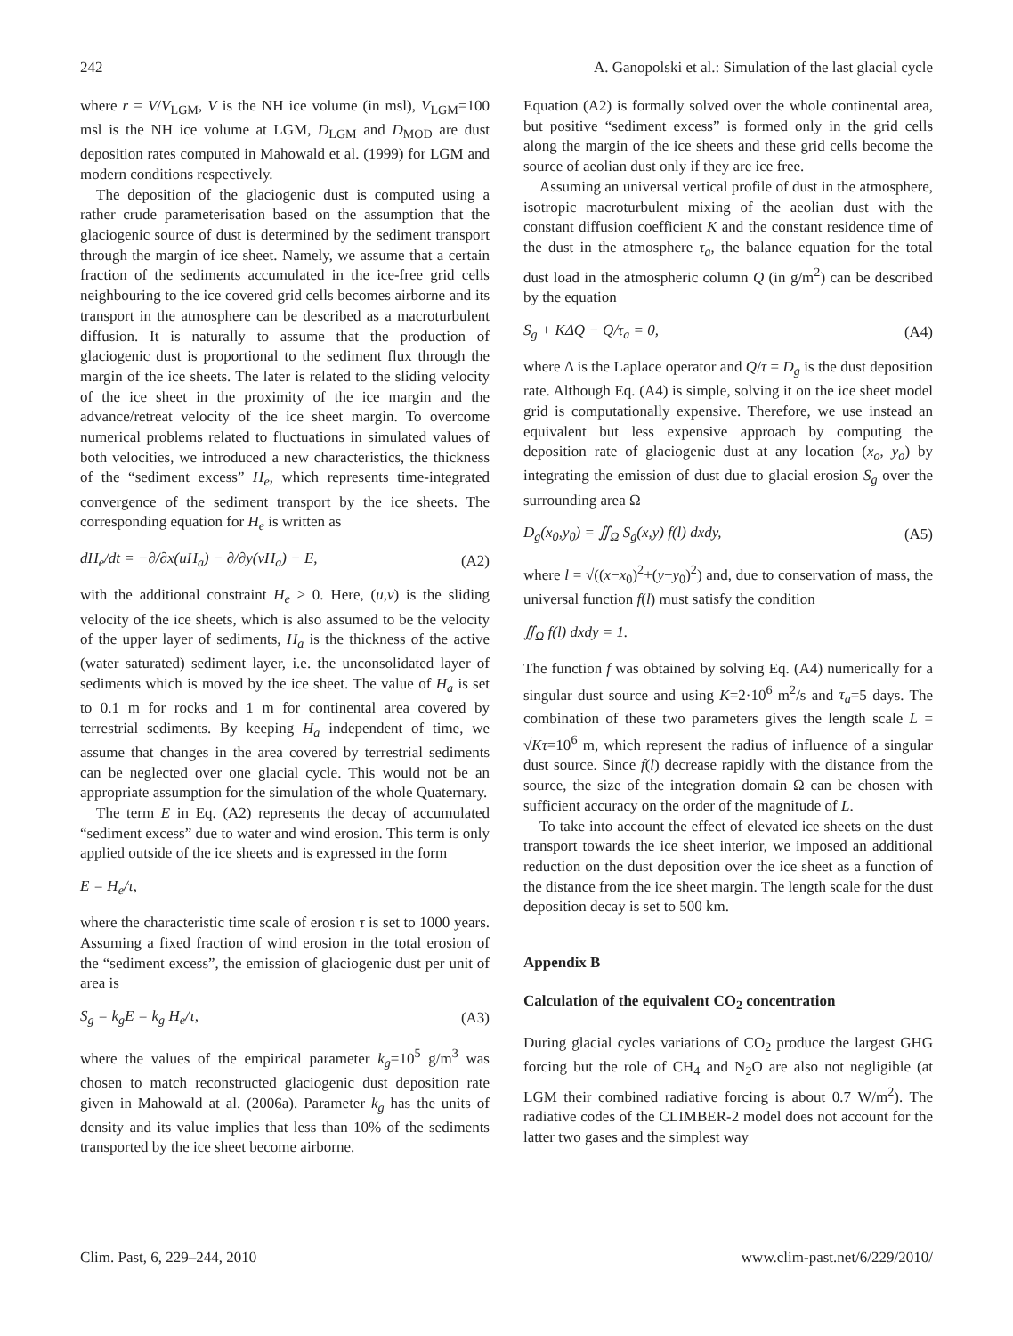242 A. Ganopolski et al.: Simulation of the last glacial cycle
where r = V/V<sub>LGM</sub>, V is the NH ice volume (in msl), V<sub>LGM</sub>=100 msl is the NH ice volume at LGM, D<sub>LGM</sub> and D<sub>MOD</sub> are dust deposition rates computed in Mahowald et al. (1999) for LGM and modern conditions respectively.
The deposition of the glaciogenic dust is computed using a rather crude parameterisation based on the assumption that the glaciogenic source of dust is determined by the sediment transport through the margin of ice sheet. Namely, we assume that a certain fraction of the sediments accumulated in the ice-free grid cells neighbouring to the ice covered grid cells becomes airborne and its transport in the atmosphere can be described as a macroturbulent diffusion. It is naturally to assume that the production of glaciogenic dust is proportional to the sediment flux through the margin of the ice sheets. The later is related to the sliding velocity of the ice sheet in the proximity of the ice margin and the advance/retreat velocity of the ice sheet margin. To overcome numerical problems related to fluctuations in simulated values of both velocities, we introduced a new characteristics, the thickness of the “sediment excess” H<sub>e</sub>, which represents time-integrated convergence of the sediment transport by the ice sheets. The corresponding equation for H<sub>e</sub> is written as
dH<sub>e</sub>/dt = −∂/∂x(uH<sub>a</sub>) − ∂/∂y(vH<sub>a</sub>) − E, (A2)
with the additional constraint H<sub>e</sub> ≥ 0. Here, (u,v) is the sliding velocity of the ice sheets, which is also assumed to be the velocity of the upper layer of sediments, H<sub>a</sub> is the thickness of the active (water saturated) sediment layer, i.e. the unconsolidated layer of sediments which is moved by the ice sheet. The value of H<sub>a</sub> is set to 0.1 m for rocks and 1 m for continental area covered by terrestrial sediments. By keeping H<sub>a</sub> independent of time, we assume that changes in the area covered by terrestrial sediments can be neglected over one glacial cycle. This would not be an appropriate assumption for the simulation of the whole Quaternary.
The term E in Eq. (A2) represents the decay of accumulated “sediment excess” due to water and wind erosion. This term is only applied outside of the ice sheets and is expressed in the form
E = H<sub>e</sub>/τ,
where the characteristic time scale of erosion τ is set to 1000 years. Assuming a fixed fraction of wind erosion in the total erosion of the “sediment excess”, the emission of glaciogenic dust per unit of area is
S<sub>g</sub> = k<sub>g</sub>E = k<sub>g</sub> H<sub>e</sub>/τ, (A3)
where the values of the empirical parameter k<sub>g</sub>=10<sup>5</sup> g/m<sup>3</sup> was chosen to match reconstructed glaciogenic dust deposition rate given in Mahowald at al. (2006a). Parameter k<sub>g</sub> has the units of density and its value implies that less than 10% of the sediments transported by the ice sheet become airborne.
Equation (A2) is formally solved over the whole continental area, but positive “sediment excess” is formed only in the grid cells along the margin of the ice sheets and these grid cells become the source of aeolian dust only if they are ice free.
Assuming an universal vertical profile of dust in the atmosphere, isotropic macroturbulent mixing of the aeolian dust with the constant diffusion coefficient K and the constant residence time of the dust in the atmosphere τ<sub>a</sub>, the balance equation for the total dust load in the atmospheric column Q (in g/m<sup>2</sup>) can be described by the equation
S<sub>g</sub> + KΔQ − Q/τ<sub>a</sub> = 0, (A4)
where Δ is the Laplace operator and Q/τ = D<sub>g</sub> is the dust deposition rate. Although Eq. (A4) is simple, solving it on the ice sheet model grid is computationally expensive. Therefore, we use instead an equivalent but less expensive approach by computing the deposition rate of glaciogenic dust at any location (x<sub>o</sub>, y<sub>o</sub>) by integrating the emission of dust due to glacial erosion S<sub>g</sub> over the surrounding area Ω
D<sub>g</sub>(x<sub>0</sub>,y<sub>0</sub>) = ∬<sub>Ω</sub> S<sub>g</sub>(x,y) f(l) dxdy, (A5)
where l = √((x−x<sub>0</sub>)<sup>2</sup>+(y−y<sub>0</sub>)<sup>2</sup>) and, due to conservation of mass, the universal function f(l) must satisfy the condition
∬<sub>Ω</sub> f(l) dxdy = 1.
The function f was obtained by solving Eq. (A4) numerically for a singular dust source and using K=2·10<sup>6</sup> m<sup>2</sup>/s and τ<sub>a</sub>=5 days. The combination of these two parameters gives the length scale L = √Kτ=10<sup>6</sup> m, which represent the radius of influence of a singular dust source. Since f(l) decrease rapidly with the distance from the source, the size of the integration domain Ω can be chosen with sufficient accuracy on the order of the magnitude of L.
To take into account the effect of elevated ice sheets on the dust transport towards the ice sheet interior, we imposed an additional reduction on the dust deposition over the ice sheet as a function of the distance from the ice sheet margin. The length scale for the dust deposition decay is set to 500 km.
Appendix B
Calculation of the equivalent CO<sub>2</sub> concentration
During glacial cycles variations of CO<sub>2</sub> produce the largest GHG forcing but the role of CH<sub>4</sub> and N<sub>2</sub>O are also not negligible (at LGM their combined radiative forcing is about 0.7 W/m<sup>2</sup>). The radiative codes of the CLIMBER-2 model does not account for the latter two gases and the simplest way
Clim. Past, 6, 229–244, 2010 www.clim-past.net/6/229/2010/